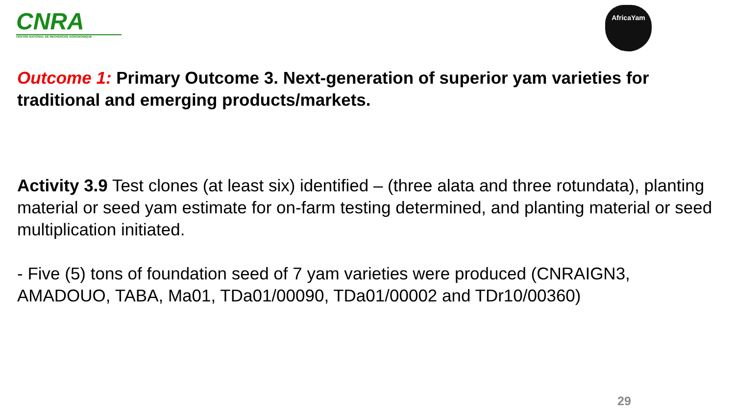CNRA
CENTRE NATIONAL DE RECHERCHE AGRONOMIQUE
AfricaYam
Outcome 1: Primary Outcome 3. Next-generation of superior yam varieties for traditional and emerging products/markets.
Activity 3.9 Test clones (at least six) identified – (three alata and three rotundata), planting material or seed yam estimate for on-farm testing determined, and planting material or seed multiplication initiated.
- Five (5) tons of foundation seed of 7 yam varieties were produced (CNRAIGN3, AMADOUO, TABA, Ma01, TDa01/00090, TDa01/00002 and TDr10/00360)
29